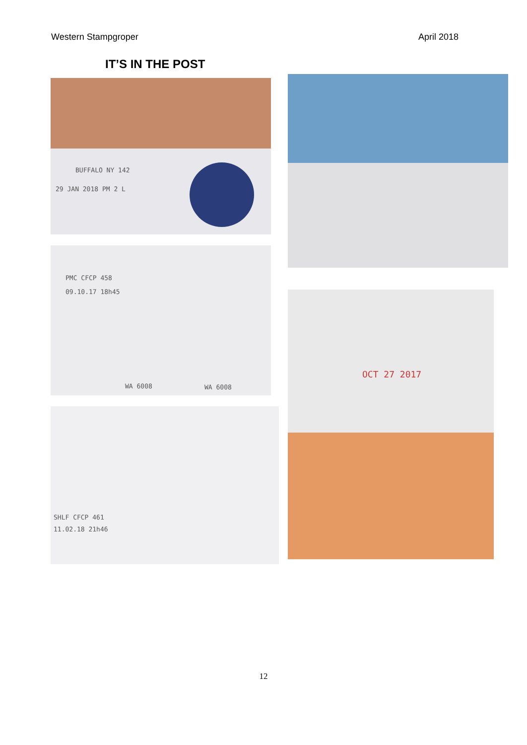Western Stampgroper April 2018
IT’S IN THE POST
BUFFALO NY 142
29 JAN 2018 PM 2 L
PMC CFCP 458
09.10.17 18h45
WA 6008 WA 6008
SHLF CFCP 461
11.02.18 21h46
OCT 27 2017
12